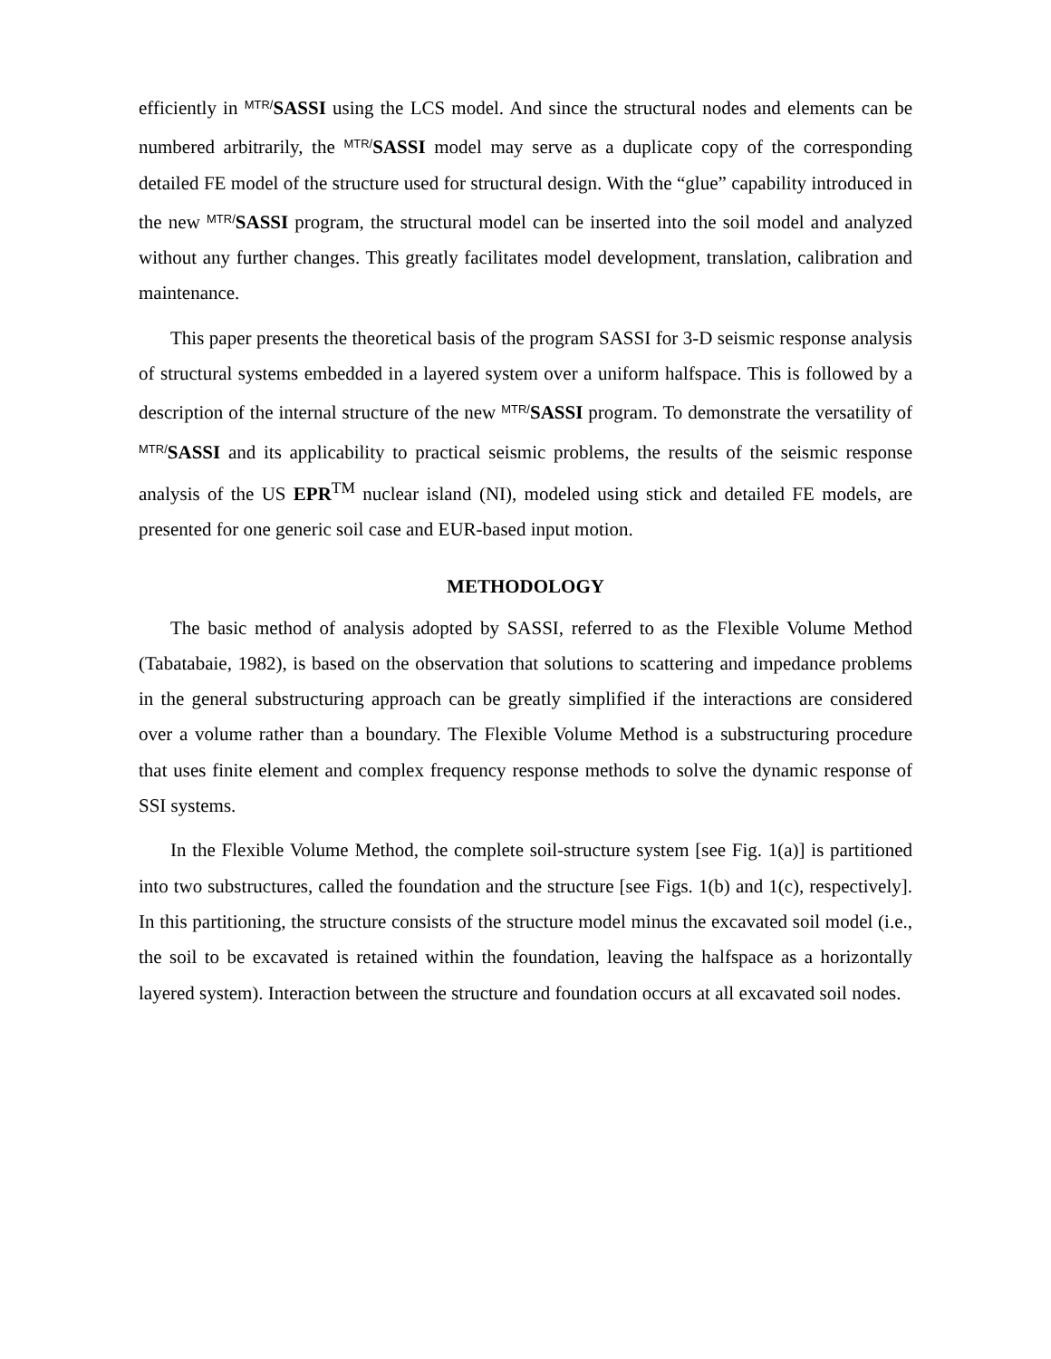efficiently in MTR/SASSI using the LCS model. And since the structural nodes and elements can be numbered arbitrarily, the MTR/SASSI model may serve as a duplicate copy of the corresponding detailed FE model of the structure used for structural design. With the “glue” capability introduced in the new MTR/SASSI program, the structural model can be inserted into the soil model and analyzed without any further changes. This greatly facilitates model development, translation, calibration and maintenance.
This paper presents the theoretical basis of the program SASSI for 3-D seismic response analysis of structural systems embedded in a layered system over a uniform halfspace. This is followed by a description of the internal structure of the new MTR/SASSI program. To demonstrate the versatility of MTR/SASSI and its applicability to practical seismic problems, the results of the seismic response analysis of the US EPR<sup>TM</sup> nuclear island (NI), modeled using stick and detailed FE models, are presented for one generic soil case and EUR-based input motion.
METHODOLOGY
The basic method of analysis adopted by SASSI, referred to as the Flexible Volume Method (Tabatabaie, 1982), is based on the observation that solutions to scattering and impedance problems in the general substructuring approach can be greatly simplified if the interactions are considered over a volume rather than a boundary. The Flexible Volume Method is a substructuring procedure that uses finite element and complex frequency response methods to solve the dynamic response of SSI systems.
In the Flexible Volume Method, the complete soil-structure system [see Fig. 1(a)] is partitioned into two substructures, called the foundation and the structure [see Figs. 1(b) and 1(c), respectively]. In this partitioning, the structure consists of the structure model minus the excavated soil model (i.e., the soil to be excavated is retained within the foundation, leaving the halfspace as a horizontally layered system). Interaction between the structure and foundation occurs at all excavated soil nodes.